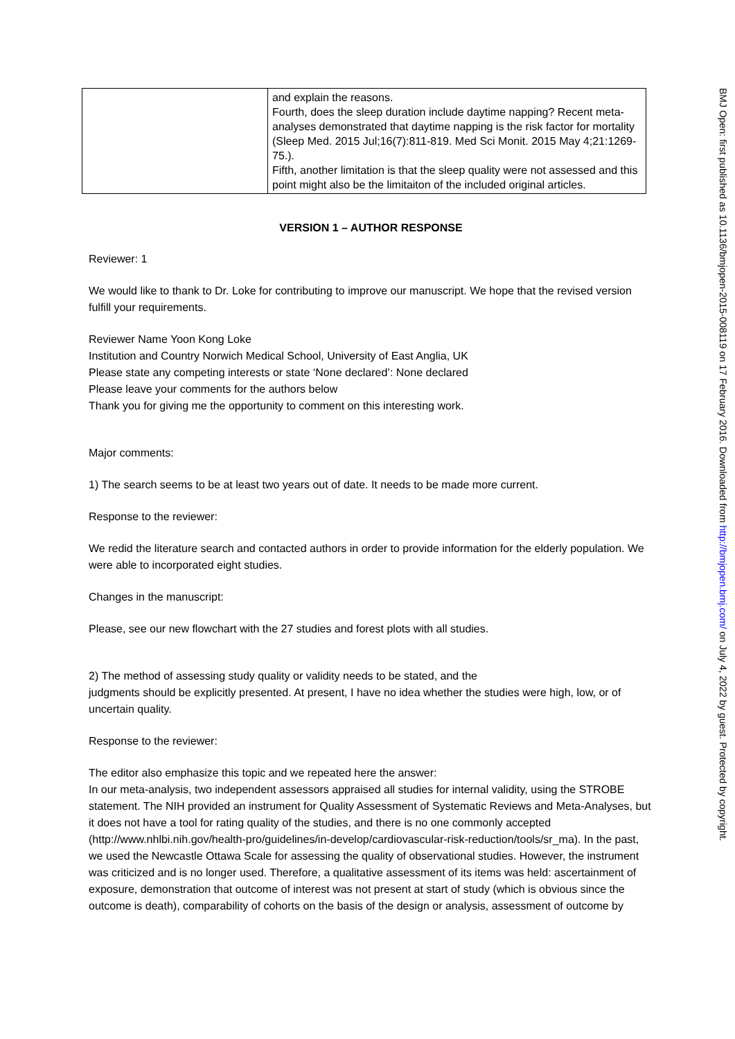| | and explain the reasons. Fourth, does the sleep duration include daytime napping? Recent meta-analyses demonstrated that daytime napping is the risk factor for mortality (Sleep Med. 2015 Jul;16(7):811-819. Med Sci Monit. 2015 May 4;21:1269-75.). Fifth, another limitation is that the sleep quality were not assessed and this point might also be the limitaiton of the included original articles. |
VERSION 1 – AUTHOR RESPONSE
Reviewer: 1
We would like to thank to Dr. Loke for contributing to improve our manuscript. We hope that the revised version fulfill your requirements.
Reviewer Name Yoon Kong Loke
Institution and Country Norwich Medical School, University of East Anglia, UK
Please state any competing interests or state ‘None declared’: None declared
Please leave your comments for the authors below
Thank you for giving me the opportunity to comment on this interesting work.
Major comments:
1) The search seems to be at least two years out of date. It needs to be made more current.
Response to the reviewer:
We redid the literature search and contacted authors in order to provide information for the elderly population. We were able to incorporated eight studies.
Changes in the manuscript:
Please, see our new flowchart with the 27 studies and forest plots with all studies.
2) The method of assessing study quality or validity needs to be stated, and the
judgments should be explicitly presented. At present, I have no idea whether the studies were high, low, or of uncertain quality.
Response to the reviewer:
The editor also emphasize this topic and we repeated here the answer:
In our meta-analysis, two independent assessors appraised all studies for internal validity, using the STROBE statement. The NIH provided an instrument for Quality Assessment of Systematic Reviews and Meta-Analyses, but it does not have a tool for rating quality of the studies, and there is no one commonly accepted (http://www.nhlbi.nih.gov/health-pro/guidelines/in-develop/cardiovascular-risk-reduction/tools/sr_ma). In the past, we used the Newcastle Ottawa Scale for assessing the quality of observational studies. However, the instrument was criticized and is no longer used. Therefore, a qualitative assessment of its items was held: ascertainment of exposure, demonstration that outcome of interest was not present at start of study (which is obvious since the outcome is death), comparability of cohorts on the basis of the design or analysis, assessment of outcome by
BMJ Open: first published as 10.1136/bmjopen-2015-008119 on 17 February 2016. Downloaded from http://bmjopen.bmj.com/ on July 4, 2022 by guest. Protected by copyright.